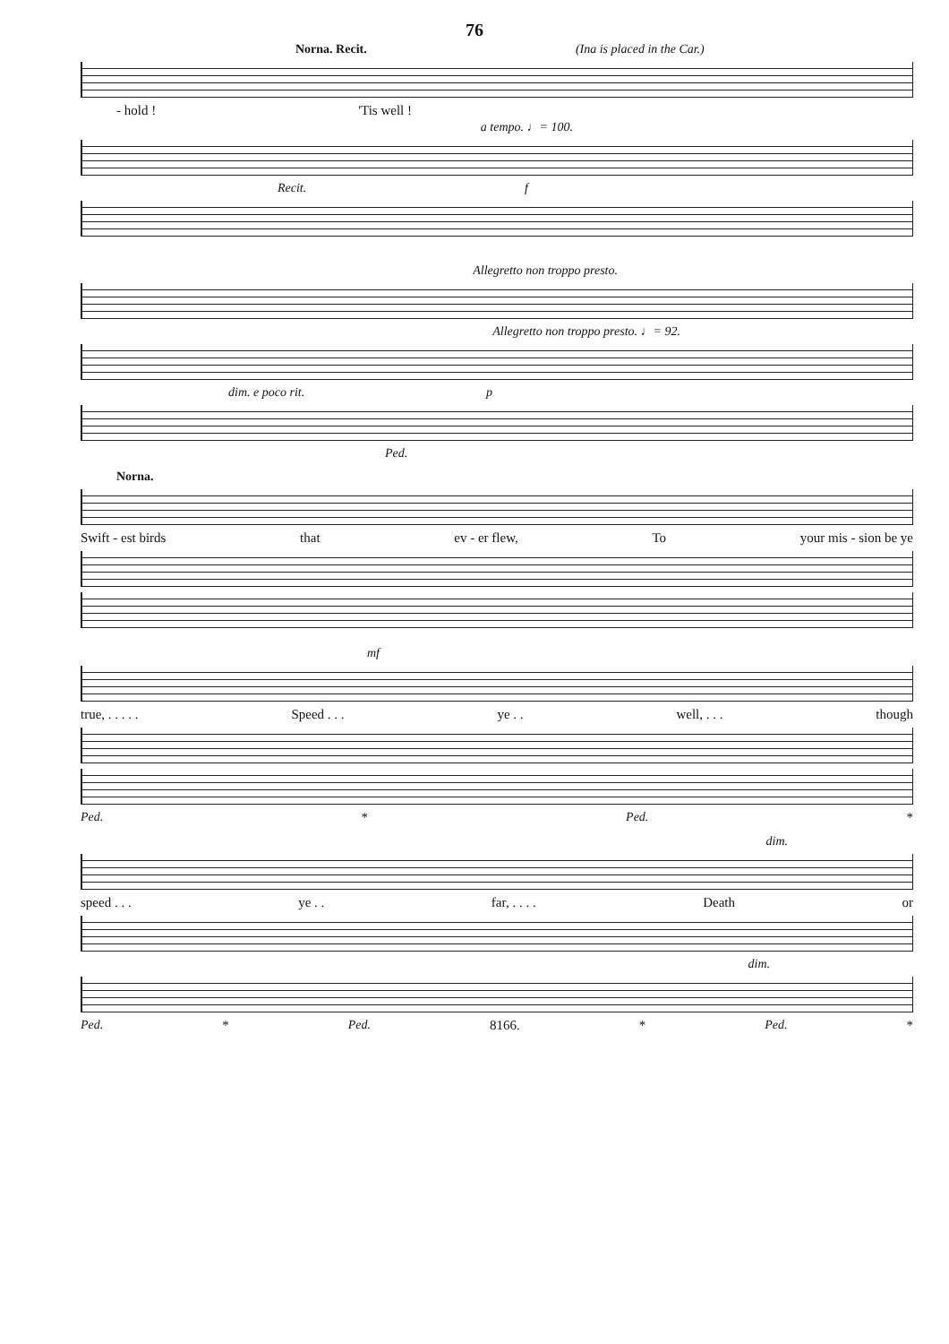76
Norna. Recit. (Ina is placed in the Car.)
- hold ! 'Tis well !
a tempo. ♩= 100.
Recit. f
Allegretto non troppo presto.
Allegretto non troppo presto. ♩= 92.
dim. e poco rit. p
Ped.
Norna.
Swift - est birds that ev - er flew, To your mis - sion be ye
mf
true, . . . . . Speed . . . ye . . well, . . . though
Ped. * Ped. *
dim.
speed . . . ye . . far, . . . . Death or
dim.
Ped. * Ped. 8166. * Ped. *